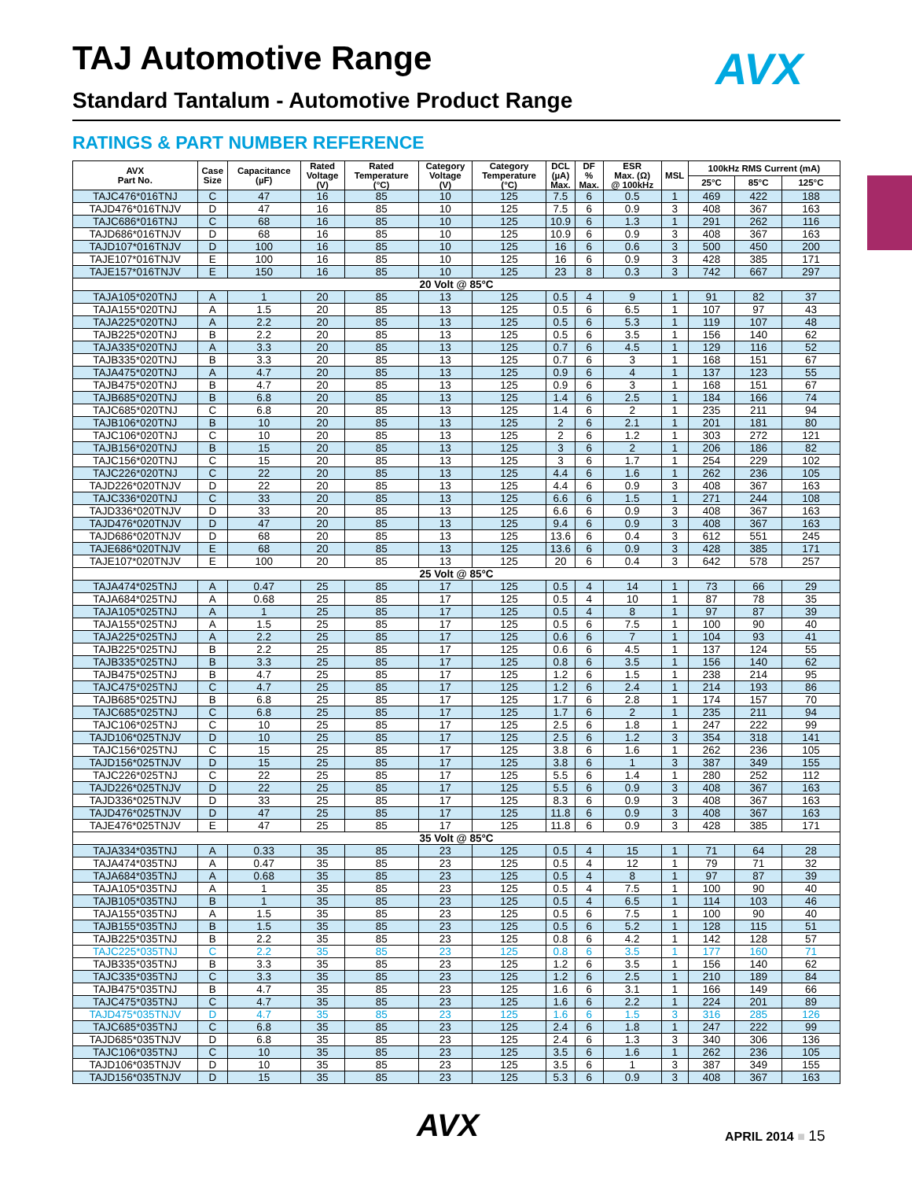TAJ Automotive Range AVX
Standard Tantalum - Automotive Product Range
RATINGS & PART NUMBER REFERENCE
| AVX Part No. | Case Size | Capacitance (µF) | Rated Voltage (V) | Rated Temperature (°C) | Category Voltage (V) | Category Temperature (°C) | DCL (µA) Max. | DF % Max. | ESR Max. (Ω) @ 100kHz | MSL | 100kHz RMS Current (mA) | | |
| --- | --- | --- | --- | --- | --- | --- | --- | --- | --- | --- | --- | --- | --- |
| | | | | | | | | | | | 25°C | 85°C | 125°C |
| TAJC476*016TNJ | C | 47 | 16 | 85 | 10 | 125 | 7.5 | 6 | 0.5 | 1 | 469 | 422 | 188 |
| TAJD476*016TNJV | D | 47 | 16 | 85 | 10 | 125 | 7.5 | 6 | 0.9 | 3 | 408 | 367 | 163 |
| TAJC686*016TNJ | C | 68 | 16 | 85 | 10 | 125 | 10.9 | 6 | 1.3 | 1 | 291 | 262 | 116 |
| TAJD686*016TNJV | D | 68 | 16 | 85 | 10 | 125 | 10.9 | 6 | 0.9 | 3 | 408 | 367 | 163 |
| TAJD107*016TNJV | D | 100 | 16 | 85 | 10 | 125 | 16 | 6 | 0.6 | 3 | 500 | 450 | 200 |
| TAJE107*016TNJV | E | 100 | 16 | 85 | 10 | 125 | 16 | 6 | 0.9 | 3 | 428 | 385 | 171 |
| TAJE157*016TNJV | E | 150 | 16 | 85 | 10 | 125 | 23 | 8 | 0.3 | 3 | 742 | 667 | 297 |
| 20 Volt @ 85°C | | | | | | | | | | | | | |
| TAJA105*020TNJ | A | 1 | 20 | 85 | 13 | 125 | 0.5 | 4 | 9 | 1 | 91 | 82 | 37 |
| TAJA155*020TNJ | A | 1.5 | 20 | 85 | 13 | 125 | 0.5 | 6 | 6.5 | 1 | 107 | 97 | 43 |
| TAJA225*020TNJ | A | 2.2 | 20 | 85 | 13 | 125 | 0.5 | 6 | 5.3 | 1 | 119 | 107 | 48 |
| TAJB225*020TNJ | B | 2.2 | 20 | 85 | 13 | 125 | 0.5 | 6 | 3.5 | 1 | 156 | 140 | 62 |
| TAJA335*020TNJ | A | 3.3 | 20 | 85 | 13 | 125 | 0.7 | 6 | 4.5 | 1 | 129 | 116 | 52 |
| TAJB335*020TNJ | B | 3.3 | 20 | 85 | 13 | 125 | 0.7 | 6 | 3 | 1 | 168 | 151 | 67 |
| TAJA475*020TNJ | A | 4.7 | 20 | 85 | 13 | 125 | 0.9 | 6 | 4 | 1 | 137 | 123 | 55 |
| TAJB475*020TNJ | B | 4.7 | 20 | 85 | 13 | 125 | 0.9 | 6 | 3 | 1 | 168 | 151 | 67 |
| TAJB685*020TNJ | B | 6.8 | 20 | 85 | 13 | 125 | 1.4 | 6 | 2.5 | 1 | 184 | 166 | 74 |
| TAJC685*020TNJ | C | 6.8 | 20 | 85 | 13 | 125 | 1.4 | 6 | 2 | 1 | 235 | 211 | 94 |
| TAJB106*020TNJ | B | 10 | 20 | 85 | 13 | 125 | 2 | 6 | 2.1 | 1 | 201 | 181 | 80 |
| TAJC106*020TNJ | C | 10 | 20 | 85 | 13 | 125 | 2 | 6 | 1.2 | 1 | 303 | 272 | 121 |
| TAJB156*020TNJ | B | 15 | 20 | 85 | 13 | 125 | 3 | 6 | 2 | 1 | 206 | 186 | 82 |
| TAJC156*020TNJ | C | 15 | 20 | 85 | 13 | 125 | 3 | 6 | 1.7 | 1 | 254 | 229 | 102 |
| TAJC226*020TNJ | C | 22 | 20 | 85 | 13 | 125 | 4.4 | 6 | 1.6 | 1 | 262 | 236 | 105 |
| TAJD226*020TNJV | D | 22 | 20 | 85 | 13 | 125 | 4.4 | 6 | 0.9 | 3 | 408 | 367 | 163 |
| TAJC336*020TNJ | C | 33 | 20 | 85 | 13 | 125 | 6.6 | 6 | 1.5 | 1 | 271 | 244 | 108 |
| TAJD336*020TNJV | D | 33 | 20 | 85 | 13 | 125 | 6.6 | 6 | 0.9 | 3 | 408 | 367 | 163 |
| TAJD476*020TNJV | D | 47 | 20 | 85 | 13 | 125 | 9.4 | 6 | 0.9 | 3 | 408 | 367 | 163 |
| TAJD686*020TNJV | D | 68 | 20 | 85 | 13 | 125 | 13.6 | 6 | 0.4 | 3 | 612 | 551 | 245 |
| TAJE686*020TNJV | E | 68 | 20 | 85 | 13 | 125 | 13.6 | 6 | 0.9 | 3 | 428 | 385 | 171 |
| TAJE107*020TNJV | E | 100 | 20 | 85 | 13 | 125 | 20 | 6 | 0.4 | 3 | 642 | 578 | 257 |
| 25 Volt @ 85°C | | | | | | | | | | | | | |
| TAJA474*025TNJ | A | 0.47 | 25 | 85 | 17 | 125 | 0.5 | 4 | 14 | 1 | 73 | 66 | 29 |
| TAJA684*025TNJ | A | 0.68 | 25 | 85 | 17 | 125 | 0.5 | 4 | 10 | 1 | 87 | 78 | 35 |
| TAJA105*025TNJ | A | 1 | 25 | 85 | 17 | 125 | 0.5 | 4 | 8 | 1 | 97 | 87 | 39 |
| TAJA155*025TNJ | A | 1.5 | 25 | 85 | 17 | 125 | 0.5 | 6 | 7.5 | 1 | 100 | 90 | 40 |
| TAJA225*025TNJ | A | 2.2 | 25 | 85 | 17 | 125 | 0.6 | 6 | 7 | 1 | 104 | 93 | 41 |
| TAJB225*025TNJ | B | 2.2 | 25 | 85 | 17 | 125 | 0.6 | 6 | 4.5 | 1 | 137 | 124 | 55 |
| TAJB335*025TNJ | B | 3.3 | 25 | 85 | 17 | 125 | 0.8 | 6 | 3.5 | 1 | 156 | 140 | 62 |
| TAJB475*025TNJ | B | 4.7 | 25 | 85 | 17 | 125 | 1.2 | 6 | 1.5 | 1 | 238 | 214 | 95 |
| TAJC475*025TNJ | C | 4.7 | 25 | 85 | 17 | 125 | 1.2 | 6 | 2.4 | 1 | 214 | 193 | 86 |
| TAJB685*025TNJ | B | 6.8 | 25 | 85 | 17 | 125 | 1.7 | 6 | 2.8 | 1 | 174 | 157 | 70 |
| TAJC685*025TNJ | C | 6.8 | 25 | 85 | 17 | 125 | 1.7 | 6 | 2 | 1 | 235 | 211 | 94 |
| TAJC106*025TNJ | C | 10 | 25 | 85 | 17 | 125 | 2.5 | 6 | 1.8 | 1 | 247 | 222 | 99 |
| TAJD106*025TNJV | D | 10 | 25 | 85 | 17 | 125 | 2.5 | 6 | 1.2 | 3 | 354 | 318 | 141 |
| TAJC156*025TNJ | C | 15 | 25 | 85 | 17 | 125 | 3.8 | 6 | 1.6 | 1 | 262 | 236 | 105 |
| TAJD156*025TNJV | D | 15 | 25 | 85 | 17 | 125 | 3.8 | 6 | 1 | 3 | 387 | 349 | 155 |
| TAJC226*025TNJ | C | 22 | 25 | 85 | 17 | 125 | 5.5 | 6 | 1.4 | 1 | 280 | 252 | 112 |
| TAJD226*025TNJV | D | 22 | 25 | 85 | 17 | 125 | 5.5 | 6 | 0.9 | 3 | 408 | 367 | 163 |
| TAJD336*025TNJV | D | 33 | 25 | 85 | 17 | 125 | 8.3 | 6 | 0.9 | 3 | 408 | 367 | 163 |
| TAJD476*025TNJV | D | 47 | 25 | 85 | 17 | 125 | 11.8 | 6 | 0.9 | 3 | 408 | 367 | 163 |
| TAJE476*025TNJV | E | 47 | 25 | 85 | 17 | 125 | 11.8 | 6 | 0.9 | 3 | 428 | 385 | 171 |
| 35 Volt @ 85°C | | | | | | | | | | | | | |
| TAJA334*035TNJ | A | 0.33 | 35 | 85 | 23 | 125 | 0.5 | 4 | 15 | 1 | 71 | 64 | 28 |
| TAJA474*035TNJ | A | 0.47 | 35 | 85 | 23 | 125 | 0.5 | 4 | 12 | 1 | 79 | 71 | 32 |
| TAJA684*035TNJ | A | 0.68 | 35 | 85 | 23 | 125 | 0.5 | 4 | 8 | 1 | 97 | 87 | 39 |
| TAJA105*035TNJ | A | 1 | 35 | 85 | 23 | 125 | 0.5 | 4 | 7.5 | 1 | 100 | 90 | 40 |
| TAJB105*035TNJ | B | 1 | 35 | 85 | 23 | 125 | 0.5 | 4 | 6.5 | 1 | 114 | 103 | 46 |
| TAJA155*035TNJ | A | 1.5 | 35 | 85 | 23 | 125 | 0.5 | 6 | 7.5 | 1 | 100 | 90 | 40 |
| TAJB155*035TNJ | B | 1.5 | 35 | 85 | 23 | 125 | 0.5 | 6 | 5.2 | 1 | 128 | 115 | 51 |
| TAJB225*035TNJ | B | 2.2 | 35 | 85 | 23 | 125 | 0.8 | 6 | 4.2 | 1 | 142 | 128 | 57 |
| TAJC225*035TNJ | C | 2.2 | 35 | 85 | 23 | 125 | 0.8 | 6 | 3.5 | 1 | 177 | 160 | 71 |
| TAJB335*035TNJ | B | 3.3 | 35 | 85 | 23 | 125 | 1.2 | 6 | 3.5 | 1 | 156 | 140 | 62 |
| TAJC335*035TNJ | C | 3.3 | 35 | 85 | 23 | 125 | 1.2 | 6 | 2.5 | 1 | 210 | 189 | 84 |
| TAJB475*035TNJ | B | 4.7 | 35 | 85 | 23 | 125 | 1.6 | 6 | 3.1 | 1 | 166 | 149 | 66 |
| TAJC475*035TNJ | C | 4.7 | 35 | 85 | 23 | 125 | 1.6 | 6 | 2.2 | 1 | 224 | 201 | 89 |
| TAJD475*035TNJV | D | 4.7 | 35 | 85 | 23 | 125 | 1.6 | 6 | 1.5 | 3 | 316 | 285 | 126 |
| TAJC685*035TNJ | C | 6.8 | 35 | 85 | 23 | 125 | 2.4 | 6 | 1.8 | 1 | 247 | 222 | 99 |
| TAJD685*035TNJV | D | 6.8 | 35 | 85 | 23 | 125 | 2.4 | 6 | 1.3 | 3 | 340 | 306 | 136 |
| TAJC106*035TNJ | C | 10 | 35 | 85 | 23 | 125 | 3.5 | 6 | 1.6 | 1 | 262 | 236 | 105 |
| TAJD106*035TNJV | D | 10 | 35 | 85 | 23 | 125 | 3.5 | 6 | 1 | 3 | 387 | 349 | 155 |
| TAJD156*035TNJV | D | 15 | 35 | 85 | 23 | 125 | 5.3 | 6 | 0.9 | 3 | 408 | 367 | 163 |
AVX APRIL 2014 ■ 15